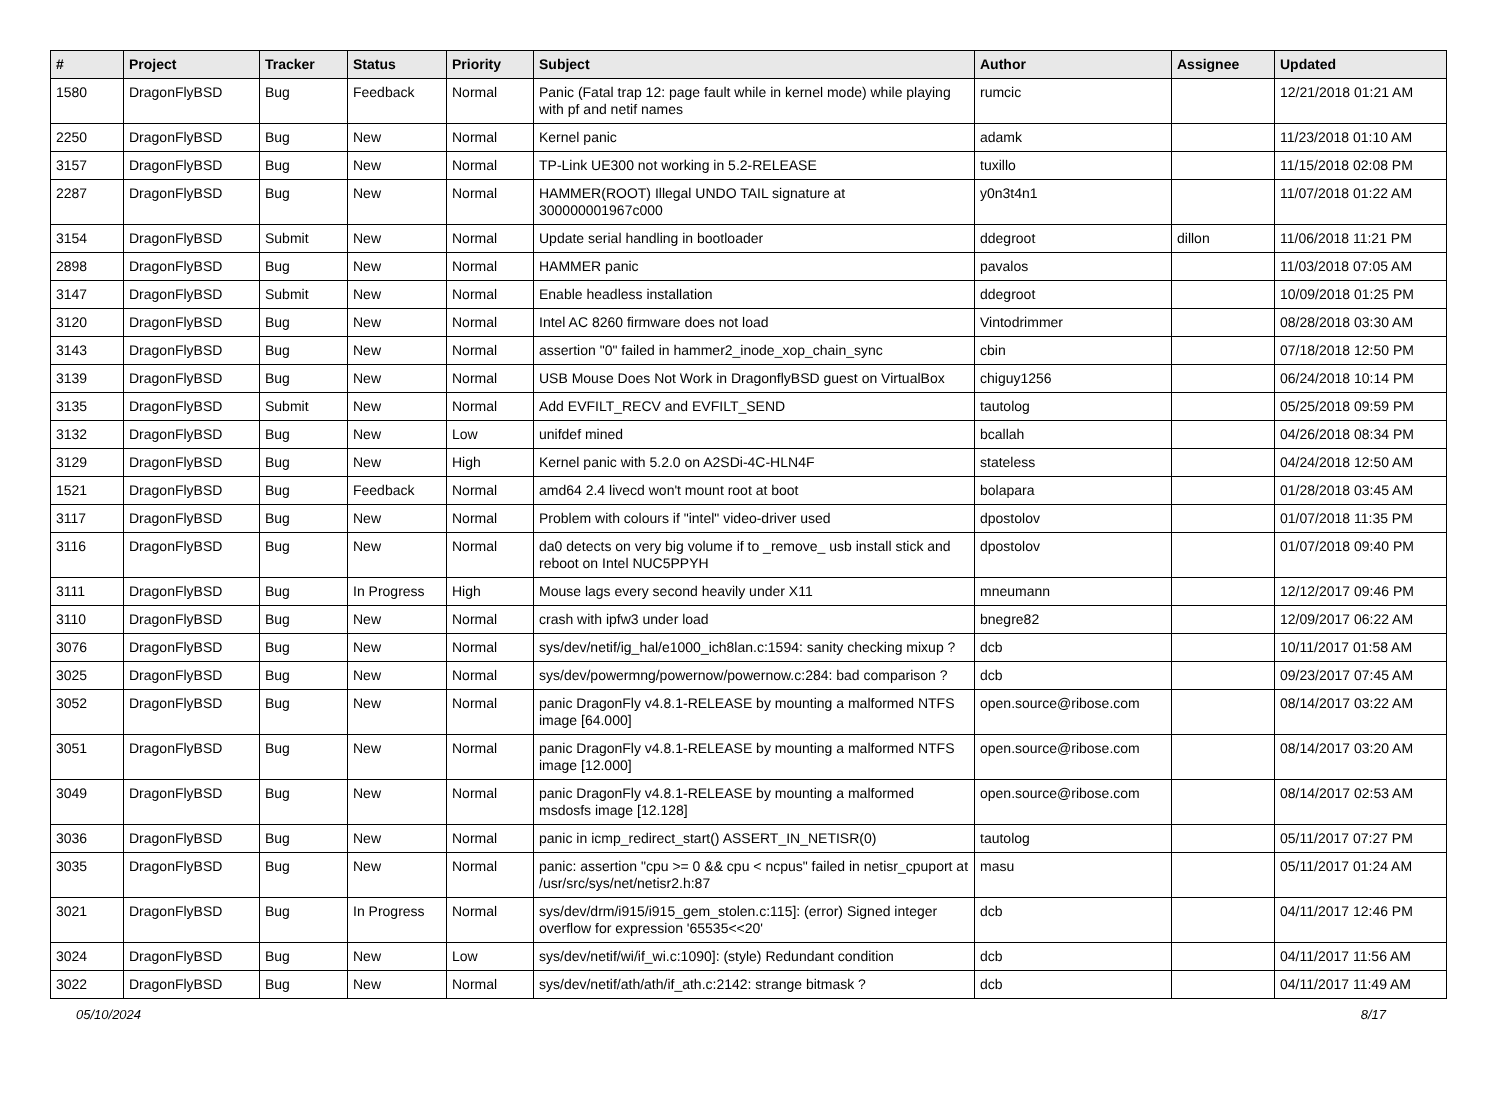| # | Project | Tracker | Status | Priority | Subject | Author | Assignee | Updated |
| --- | --- | --- | --- | --- | --- | --- | --- | --- |
| 1580 | DragonFlyBSD | Bug | Feedback | Normal | Panic (Fatal trap 12: page fault while in kernel mode) while playing with pf and netif names | rumcic | | 12/21/2018 01:21 AM |
| 2250 | DragonFlyBSD | Bug | New | Normal | Kernel panic | adamk | | 11/23/2018 01:10 AM |
| 3157 | DragonFlyBSD | Bug | New | Normal | TP-Link UE300 not working in 5.2-RELEASE | tuxillo | | 11/15/2018 02:08 PM |
| 2287 | DragonFlyBSD | Bug | New | Normal | HAMMER(ROOT) Illegal UNDO TAIL signature at 300000001967c000 | y0n3t4n1 | | 11/07/2018 01:22 AM |
| 3154 | DragonFlyBSD | Submit | New | Normal | Update serial handling in bootloader | ddegroot | dillon | 11/06/2018 11:21 PM |
| 2898 | DragonFlyBSD | Bug | New | Normal | HAMMER panic | pavalos | | 11/03/2018 07:05 AM |
| 3147 | DragonFlyBSD | Submit | New | Normal | Enable headless installation | ddegroot | | 10/09/2018 01:25 PM |
| 3120 | DragonFlyBSD | Bug | New | Normal | Intel AC 8260 firmware does not load | Vintodrimmer | | 08/28/2018 03:30 AM |
| 3143 | DragonFlyBSD | Bug | New | Normal | assertion "0" failed in hammer2_inode_xop_chain_sync | cbin | | 07/18/2018 12:50 PM |
| 3139 | DragonFlyBSD | Bug | New | Normal | USB Mouse Does Not Work in DragonflyBSD guest on VirtualBox | chiguy1256 | | 06/24/2018 10:14 PM |
| 3135 | DragonFlyBSD | Submit | New | Normal | Add EVFILT_RECV and EVFILT_SEND | tautolog | | 05/25/2018 09:59 PM |
| 3132 | DragonFlyBSD | Bug | New | Low | unifdef mined | bcallah | | 04/26/2018 08:34 PM |
| 3129 | DragonFlyBSD | Bug | New | High | Kernel panic with 5.2.0 on A2SDi-4C-HLN4F | stateless | | 04/24/2018 12:50 AM |
| 1521 | DragonFlyBSD | Bug | Feedback | Normal | amd64 2.4 livecd won't mount root at boot | bolapara | | 01/28/2018 03:45 AM |
| 3117 | DragonFlyBSD | Bug | New | Normal | Problem with colours if "intel" video-driver used | dpostolov | | 01/07/2018 11:35 PM |
| 3116 | DragonFlyBSD | Bug | New | Normal | da0 detects on very big volume if to _remove_ usb install stick and reboot on Intel NUC5PPYH | dpostolov | | 01/07/2018 09:40 PM |
| 3111 | DragonFlyBSD | Bug | In Progress | High | Mouse lags every second heavily under X11 | mneumann | | 12/12/2017 09:46 PM |
| 3110 | DragonFlyBSD | Bug | New | Normal | crash with ipfw3 under load | bnegre82 | | 12/09/2017 06:22 AM |
| 3076 | DragonFlyBSD | Bug | New | Normal | sys/dev/netif/ig_hal/e1000_ich8lan.c:1594: sanity checking mixup ? | dcb | | 10/11/2017 01:58 AM |
| 3025 | DragonFlyBSD | Bug | New | Normal | sys/dev/powermng/powernow/powernow.c:284: bad comparison ? | dcb | | 09/23/2017 07:45 AM |
| 3052 | DragonFlyBSD | Bug | New | Normal | panic DragonFly v4.8.1-RELEASE by mounting a malformed NTFS image [64.000] | open.source@ribose.com | | 08/14/2017 03:22 AM |
| 3051 | DragonFlyBSD | Bug | New | Normal | panic DragonFly v4.8.1-RELEASE by mounting a malformed NTFS image [12.000] | open.source@ribose.com | | 08/14/2017 03:20 AM |
| 3049 | DragonFlyBSD | Bug | New | Normal | panic DragonFly v4.8.1-RELEASE by mounting a malformed msdosfs image [12.128] | open.source@ribose.com | | 08/14/2017 02:53 AM |
| 3036 | DragonFlyBSD | Bug | New | Normal | panic in icmp_redirect_start() ASSERT_IN_NETISR(0) | tautolog | | 05/11/2017 07:27 PM |
| 3035 | DragonFlyBSD | Bug | New | Normal | panic: assertion "cpu >= 0 && cpu < ncpus" failed in netisr_cpuport at /usr/src/sys/net/netisr2.h:87 | masu | | 05/11/2017 01:24 AM |
| 3021 | DragonFlyBSD | Bug | In Progress | Normal | sys/dev/drm/i915/i915_gem_stolen.c:115]: (error) Signed integer overflow for expression '65535<<20' | dcb | | 04/11/2017 12:46 PM |
| 3024 | DragonFlyBSD | Bug | New | Low | sys/dev/netif/wi/if_wi.c:1090]: (style) Redundant condition | dcb | | 04/11/2017 11:56 AM |
| 3022 | DragonFlyBSD | Bug | New | Normal | sys/dev/netif/ath/ath/if_ath.c:2142: strange bitmask ? | dcb | | 04/11/2017 11:49 AM |
05/10/2024 8/17